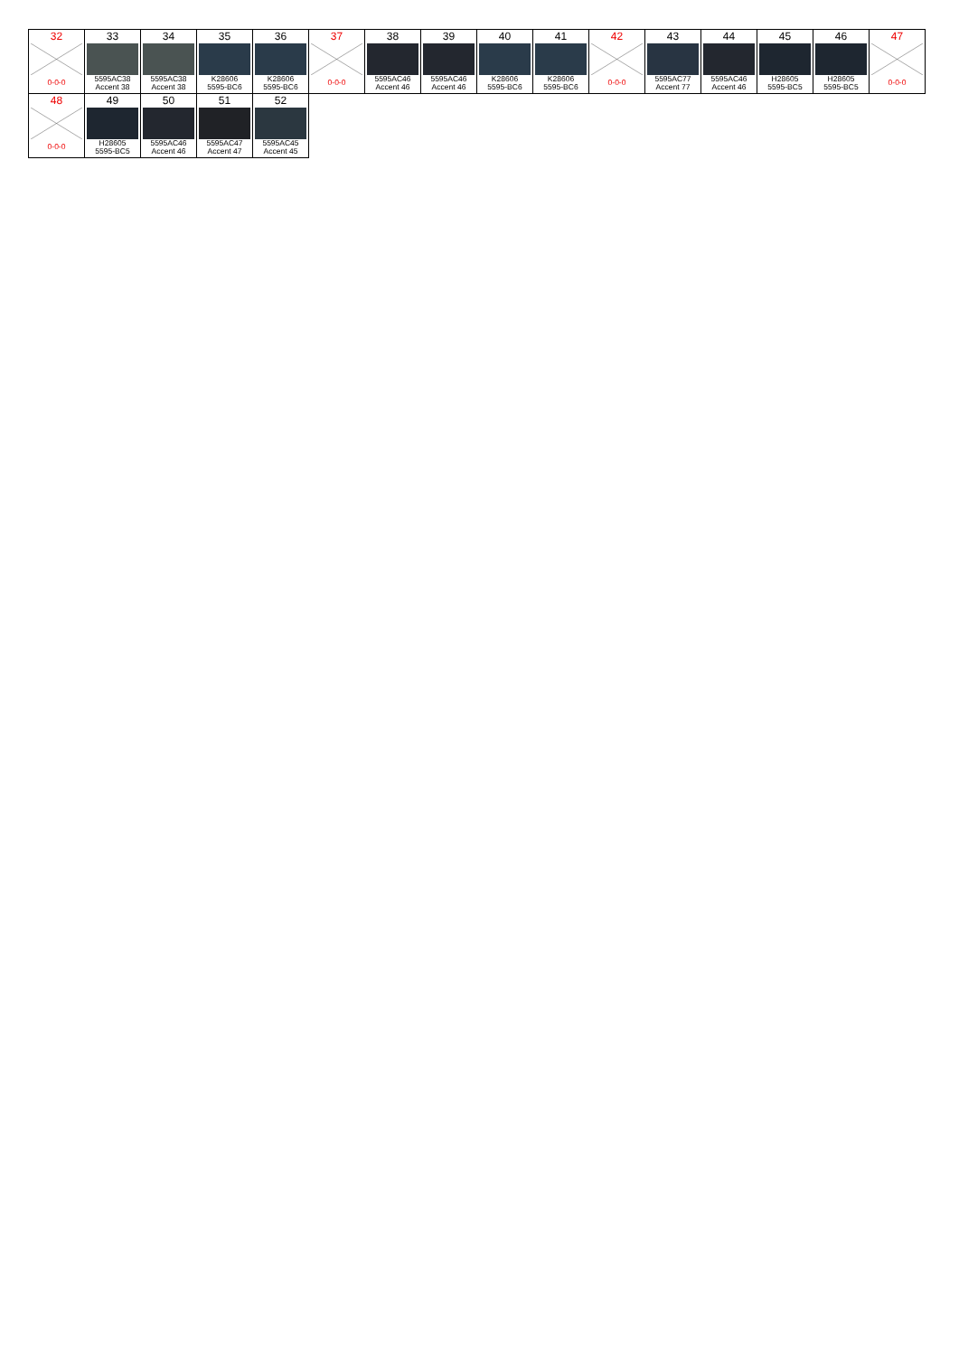| 32 0-0-0 | 33 5595AC38 Accent 38 | 34 5595AC38 Accent 38 | 35 K28606 5595-BC6 | 36 K28606 5595-BC6 | 37 0-0-0 | 38 5595AC46 Accent 46 | 39 5595AC46 Accent 46 | 40 K28606 5595-BC6 | 41 K28606 5595-BC6 | 42 0-0-0 | 43 5595AC77 Accent 77 | 44 5595AC46 Accent 46 | 45 H28605 5595-BC5 | 46 H28605 5595-BC5 | 47 0-0-0 |
| 48 0-0-0 | 49 H28605 5595-BC5 | 50 5595AC46 Accent 46 | 51 5595AC47 Accent 47 | 52 5595AC45 Accent 45 | | | | | | | | | | | |